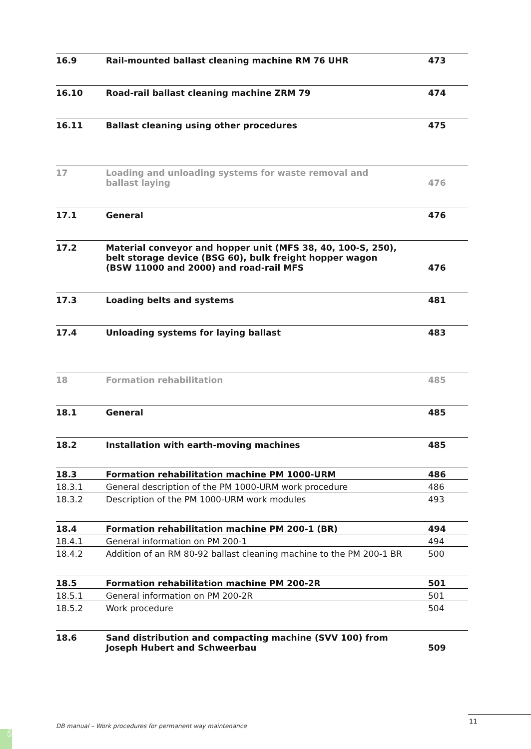| 16.9 | Rail-mounted ballast cleaning machine RM 76 UHR | 473 |
| 16.10 | Road-rail ballast cleaning machine ZRM 79 | 474 |
| 16.11 | Ballast cleaning using other procedures | 475 |
| 17 | Loading and unloading systems for waste removal and ballast laying | 476 |
| 17.1 | General | 476 |
| 17.2 | Material conveyor and hopper unit (MFS 38, 40, 100-S, 250), belt storage device (BSG 60), bulk freight hopper wagon (BSW 11000 and 2000) and road-rail MFS | 476 |
| 17.3 | Loading belts and systems | 481 |
| 17.4 | Unloading systems for laying ballast | 483 |
| 18 | Formation rehabilitation | 485 |
| 18.1 | General | 485 |
| 18.2 | Installation with earth-moving machines | 485 |
| 18.3 | Formation rehabilitation machine PM 1000-URM | 486 |
| 18.3.1 | General description of the PM 1000-URM work procedure | 486 |
| 18.3.2 | Description of the PM 1000-URM work modules | 493 |
| 18.4 | Formation rehabilitation machine PM 200-1 (BR) | 494 |
| 18.4.1 | General information on PM 200-1 | 494 |
| 18.4.2 | Addition of an RM 80-92 ballast cleaning machine to the PM 200-1 BR | 500 |
| 18.5 | Formation rehabilitation machine PM 200-2R | 501 |
| 18.5.1 | General information on PM 200-2R | 501 |
| 18.5.2 | Work procedure | 504 |
| 18.6 | Sand distribution and compacting machine (SVV 100) from Joseph Hubert and Schweerbau | 509 |
DB manual – Work procedures for permanent way maintenance
11
IV3